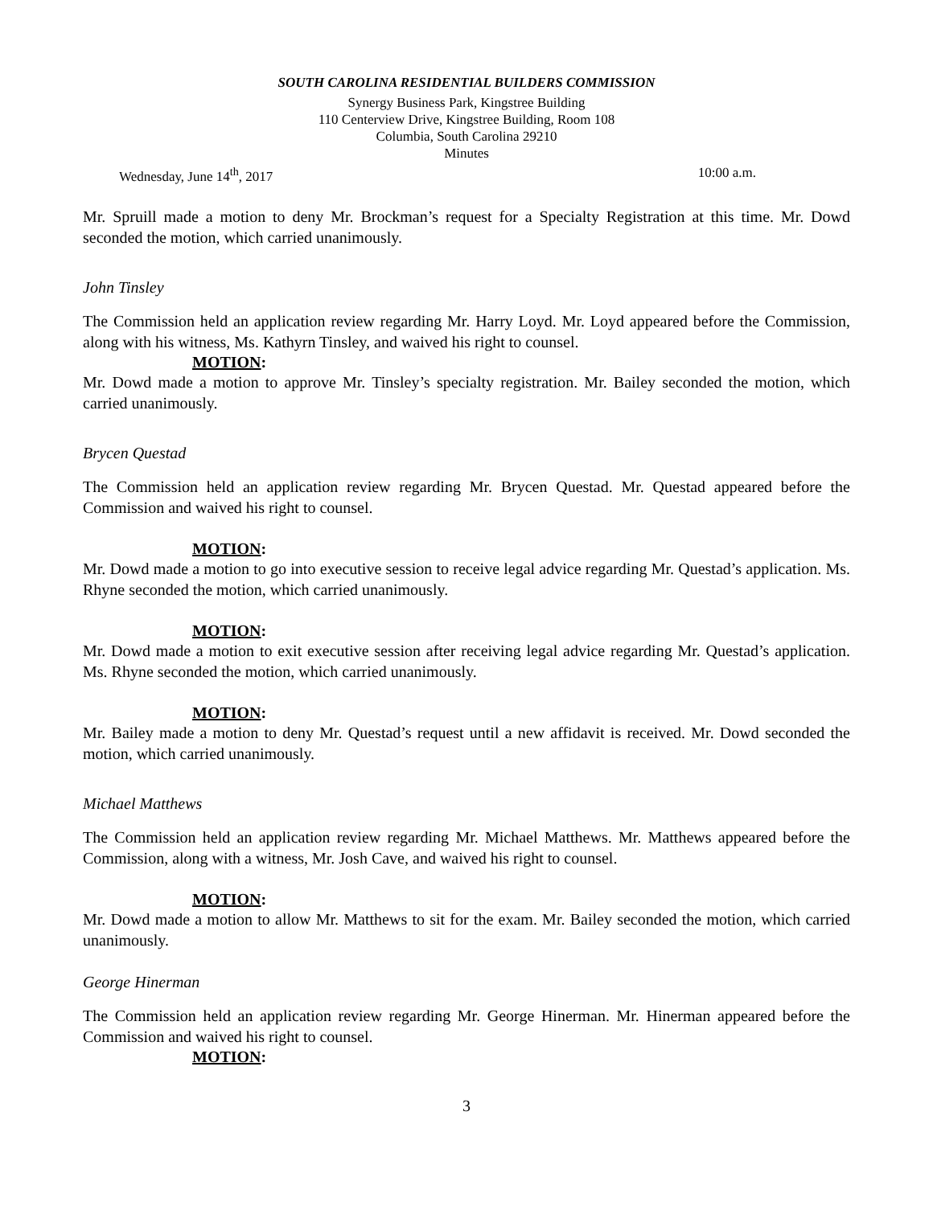SOUTH CAROLINA RESIDENTIAL BUILDERS COMMISSION
Synergy Business Park, Kingstree Building
110 Centerview Drive, Kingstree Building, Room 108
Columbia, South Carolina 29210
Minutes
Wednesday, June 14<sup>th</sup>, 2017 10:00 a.m.
Mr. Spruill made a motion to deny Mr. Brockman’s request for a Specialty Registration at this time. Mr. Dowd seconded the motion, which carried unanimously.
John Tinsley
The Commission held an application review regarding Mr. Harry Loyd. Mr. Loyd appeared before the Commission, along with his witness, Ms. Kathyrn Tinsley, and waived his right to counsel.
MOTION:
Mr. Dowd made a motion to approve Mr. Tinsley’s specialty registration. Mr. Bailey seconded the motion, which carried unanimously.
Brycen Questad
The Commission held an application review regarding Mr. Brycen Questad. Mr. Questad appeared before the Commission and waived his right to counsel.
MOTION:
Mr. Dowd made a motion to go into executive session to receive legal advice regarding Mr. Questad’s application. Ms. Rhyne seconded the motion, which carried unanimously.
MOTION:
Mr. Dowd made a motion to exit executive session after receiving legal advice regarding Mr. Questad’s application. Ms. Rhyne seconded the motion, which carried unanimously.
MOTION:
Mr. Bailey made a motion to deny Mr. Questad’s request until a new affidavit is received. Mr. Dowd seconded the motion, which carried unanimously.
Michael Matthews
The Commission held an application review regarding Mr. Michael Matthews. Mr. Matthews appeared before the Commission, along with a witness, Mr. Josh Cave, and waived his right to counsel.
MOTION:
Mr. Dowd made a motion to allow Mr. Matthews to sit for the exam. Mr. Bailey seconded the motion, which carried unanimously.
George Hinerman
The Commission held an application review regarding Mr. George Hinerman. Mr. Hinerman appeared before the Commission and waived his right to counsel.
MOTION:
3